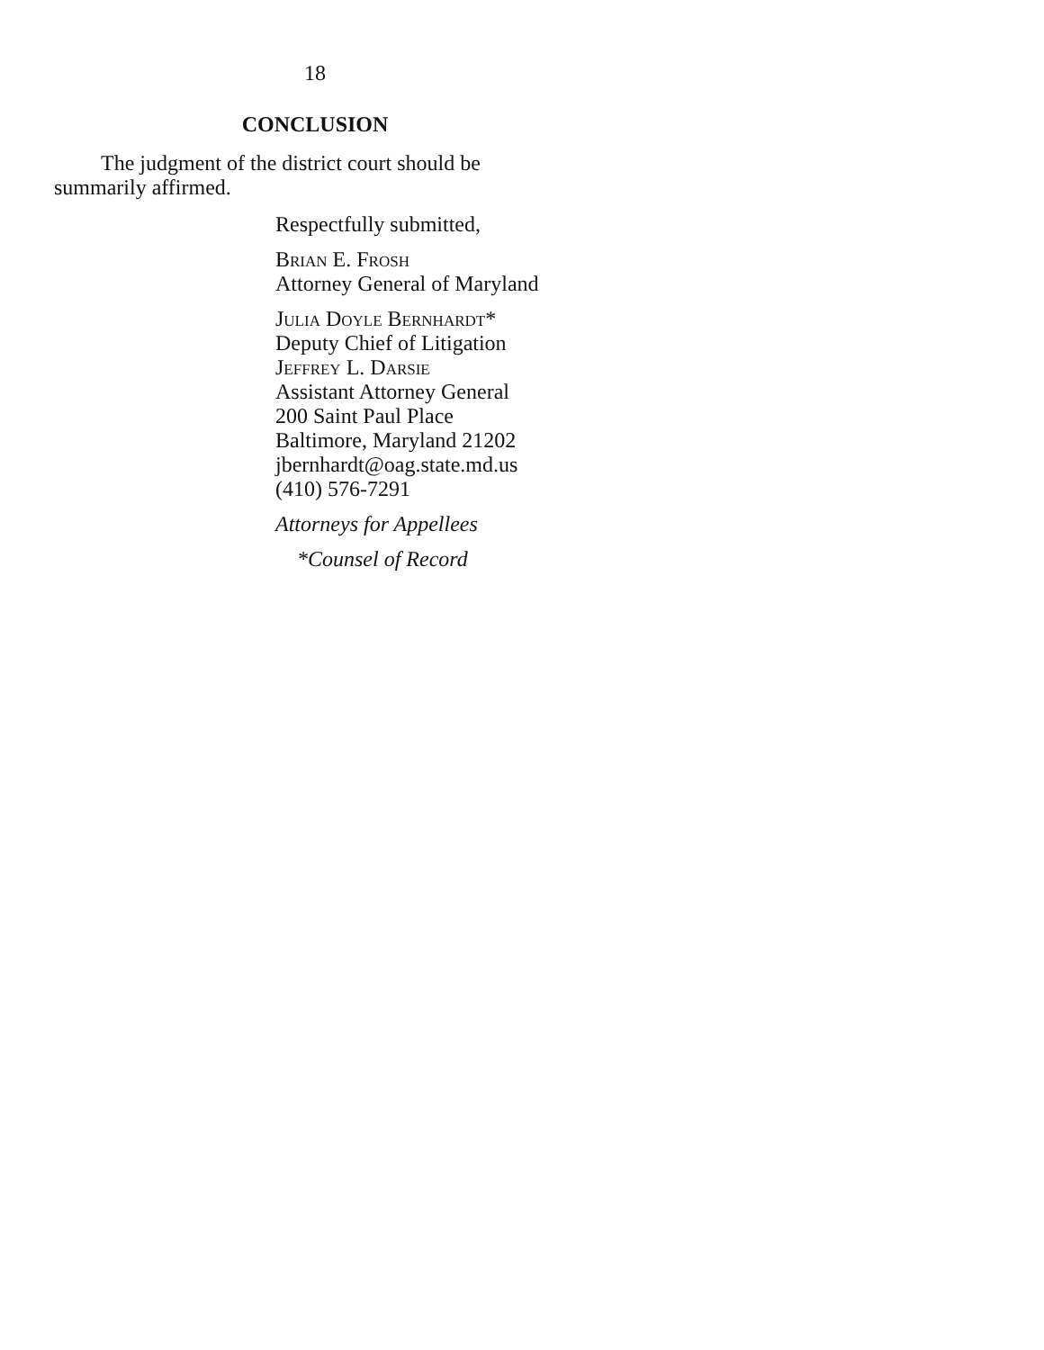18
CONCLUSION
The judgment of the district court should be summarily affirmed.
Respectfully submitted,
Brian E. Frosh
Attorney General of Maryland
Julia Doyle Bernhardt*
Deputy Chief of Litigation
Jeffrey L. Darsie
Assistant Attorney General
200 Saint Paul Place
Baltimore, Maryland 21202
jbernhardt@oag.state.md.us
(410) 576-7291
Attorneys for Appellees
*Counsel of Record